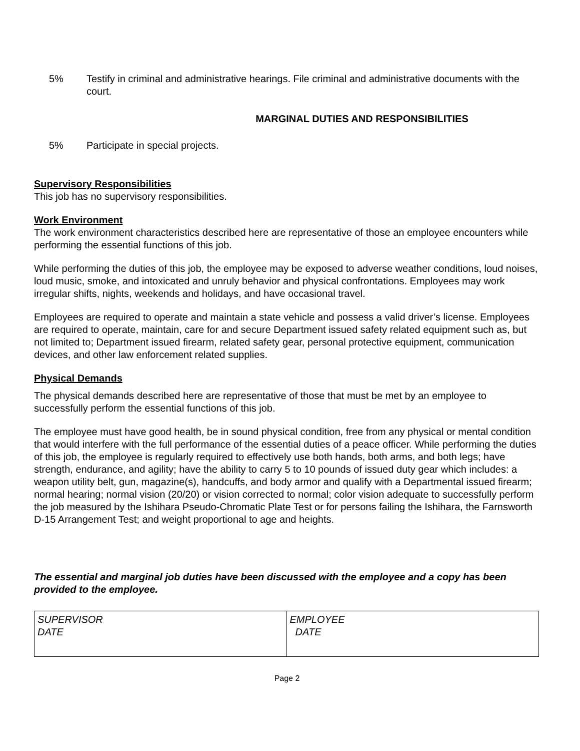5% Testify in criminal and administrative hearings. File criminal and administrative documents with the court.
MARGINAL DUTIES AND RESPONSIBILITIES
5% Participate in special projects.
Supervisory Responsibilities
This job has no supervisory responsibilities.
Work Environment
The work environment characteristics described here are representative of those an employee encounters while performing the essential functions of this job.
While performing the duties of this job, the employee may be exposed to adverse weather conditions, loud noises, loud music, smoke, and intoxicated and unruly behavior and physical confrontations. Employees may work irregular shifts, nights, weekends and holidays, and have occasional travel.
Employees are required to operate and maintain a state vehicle and possess a valid driver’s license. Employees are required to operate, maintain, care for and secure Department issued safety related equipment such as, but not limited to; Department issued firearm, related safety gear, personal protective equipment, communication devices, and other law enforcement related supplies.
Physical Demands
The physical demands described here are representative of those that must be met by an employee to successfully perform the essential functions of this job.
The employee must have good health, be in sound physical condition, free from any physical or mental condition that would interfere with the full performance of the essential duties of a peace officer. While performing the duties of this job, the employee is regularly required to effectively use both hands, both arms, and both legs; have strength, endurance, and agility; have the ability to carry 5 to 10 pounds of issued duty gear which includes: a weapon utility belt, gun, magazine(s), handcuffs, and body armor and qualify with a Departmental issued firearm; normal hearing; normal vision (20/20) or vision corrected to normal; color vision adequate to successfully perform the job measured by the Ishihara Pseudo-Chromatic Plate Test or for persons failing the Ishihara, the Farnsworth D-15 Arrangement Test; and weight proportional to age and heights.
The essential and marginal job duties have been discussed with the employee and a copy has been provided to the employee.
| SUPERVISOR DATE | EMPLOYEE DATE |
Page 2